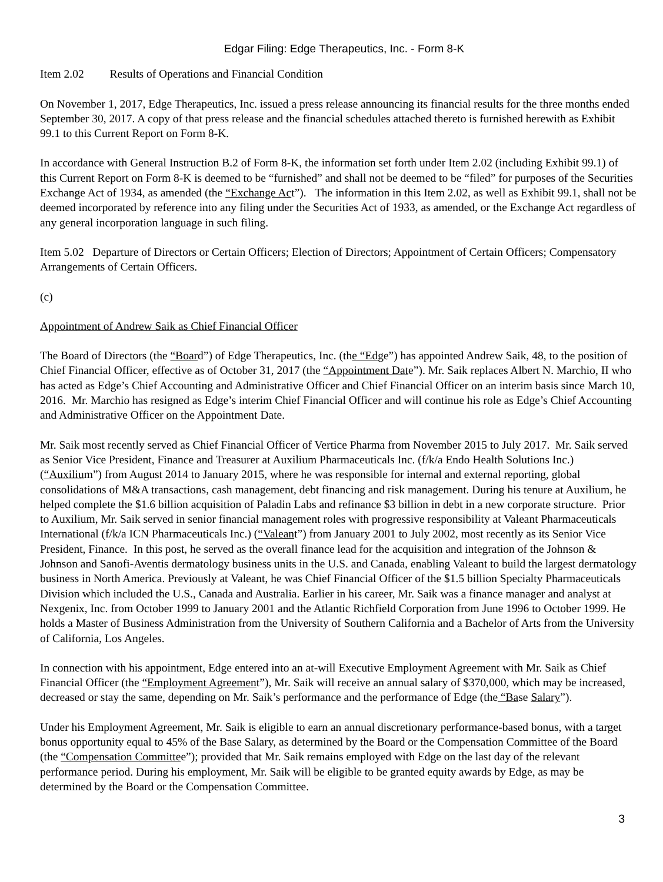Edgar Filing: Edge Therapeutics, Inc. - Form 8-K
Item 2.02 Results of Operations and Financial Condition
On November 1, 2017, Edge Therapeutics, Inc. issued a press release announcing its financial results for the three months ended September 30, 2017. A copy of that press release and the financial schedules attached thereto is furnished herewith as Exhibit 99.1 to this Current Report on Form 8-K.
In accordance with General Instruction B.2 of Form 8-K, the information set forth under Item 2.02 (including Exhibit 99.1) of this Current Report on Form 8-K is deemed to be “furnished” and shall not be deemed to be “filed” for purposes of the Securities Exchange Act of 1934, as amended (the “Exchange Act”). The information in this Item 2.02, as well as Exhibit 99.1, shall not be deemed incorporated by reference into any filing under the Securities Act of 1933, as amended, or the Exchange Act regardless of any general incorporation language in such filing.
Item 5.02 Departure of Directors or Certain Officers; Election of Directors; Appointment of Certain Officers; Compensatory Arrangements of Certain Officers.
(c)
Appointment of Andrew Saik as Chief Financial Officer
The Board of Directors (the “Board”) of Edge Therapeutics, Inc. (the “Edge”) has appointed Andrew Saik, 48, to the position of Chief Financial Officer, effective as of October 31, 2017 (the “Appointment Date”). Mr. Saik replaces Albert N. Marchio, II who has acted as Edge’s Chief Accounting and Administrative Officer and Chief Financial Officer on an interim basis since March 10, 2016. Mr. Marchio has resigned as Edge’s interim Chief Financial Officer and will continue his role as Edge’s Chief Accounting and Administrative Officer on the Appointment Date.
Mr. Saik most recently served as Chief Financial Officer of Vertice Pharma from November 2015 to July 2017. Mr. Saik served as Senior Vice President, Finance and Treasurer at Auxilium Pharmaceuticals Inc. (f/k/a Endo Health Solutions Inc.) (“Auxilium”) from August 2014 to January 2015, where he was responsible for internal and external reporting, global consolidations of M&A transactions, cash management, debt financing and risk management. During his tenure at Auxilium, he helped complete the $1.6 billion acquisition of Paladin Labs and refinance $3 billion in debt in a new corporate structure. Prior to Auxilium, Mr. Saik served in senior financial management roles with progressive responsibility at Valeant Pharmaceuticals International (f/k/a ICN Pharmaceuticals Inc.) (“Valeant”) from January 2001 to July 2002, most recently as its Senior Vice President, Finance. In this post, he served as the overall finance lead for the acquisition and integration of the Johnson & Johnson and Sanofi-Aventis dermatology business units in the U.S. and Canada, enabling Valeant to build the largest dermatology business in North America. Previously at Valeant, he was Chief Financial Officer of the $1.5 billion Specialty Pharmaceuticals Division which included the U.S., Canada and Australia. Earlier in his career, Mr. Saik was a finance manager and analyst at Nexgenix, Inc. from October 1999 to January 2001 and the Atlantic Richfield Corporation from June 1996 to October 1999. He holds a Master of Business Administration from the University of Southern California and a Bachelor of Arts from the University of California, Los Angeles.
In connection with his appointment, Edge entered into an at-will Executive Employment Agreement with Mr. Saik as Chief Financial Officer (the “Employment Agreement”), Mr. Saik will receive an annual salary of $370,000, which may be increased, decreased or stay the same, depending on Mr. Saik’s performance and the performance of Edge (the “Base Salary”).
Under his Employment Agreement, Mr. Saik is eligible to earn an annual discretionary performance-based bonus, with a target bonus opportunity equal to 45% of the Base Salary, as determined by the Board or the Compensation Committee of the Board (the “Compensation Committee”); provided that Mr. Saik remains employed with Edge on the last day of the relevant performance period. During his employment, Mr. Saik will be eligible to be granted equity awards by Edge, as may be determined by the Board or the Compensation Committee.
3